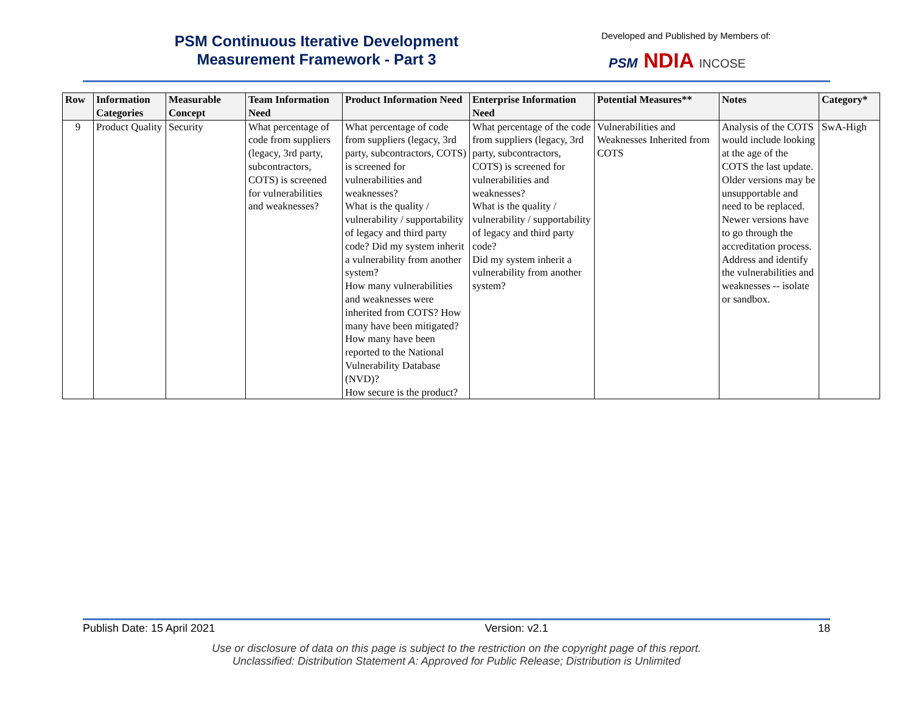PSM Continuous Iterative Development
Measurement Framework - Part 3
Developed and Published by Members of:
PSM NDIA INCOSE
| Row | Information Categories | Measurable Concept | Team Information Need | Product Information Need | Enterprise Information Need | Potential Measures** | Notes | Category* |
| --- | --- | --- | --- | --- | --- | --- | --- | --- |
| 9 | Product Quality | Security | What percentage of code from suppliers (legacy, 3rd party, subcontractors, COTS) is screened for vulnerabilities and weaknesses? | What percentage of code from suppliers (legacy, 3rd party, subcontractors, COTS) is screened for vulnerabilities and weaknesses? What is the quality / vulnerability / supportability of legacy and third party code? Did my system inherit a vulnerability from another system? How many vulnerabilities and weaknesses were inherited from COTS? How many have been mitigated? How many have been reported to the National Vulnerability Database (NVD)? How secure is the product? | What percentage of the code from suppliers (legacy, 3rd party, subcontractors, COTS) is screened for vulnerabilities and weaknesses? What is the quality / vulnerability / supportability of legacy and third party code? Did my system inherit a vulnerability from another system? | Vulnerabilities and Weaknesses Inherited from COTS | Analysis of the COTS would include looking at the age of the COTS the last update. Older versions may be unsupportable and need to be replaced. Newer versions have to go through the accreditation process. Address and identify the vulnerabilities and weaknesses -- isolate or sandbox. | SwA-High |
Publish Date: 15 April 2021 Version: v2.1 18
Use or disclosure of data on this page is subject to the restriction on the copyright page of this report.
Unclassified: Distribution Statement A: Approved for Public Release; Distribution is Unlimited